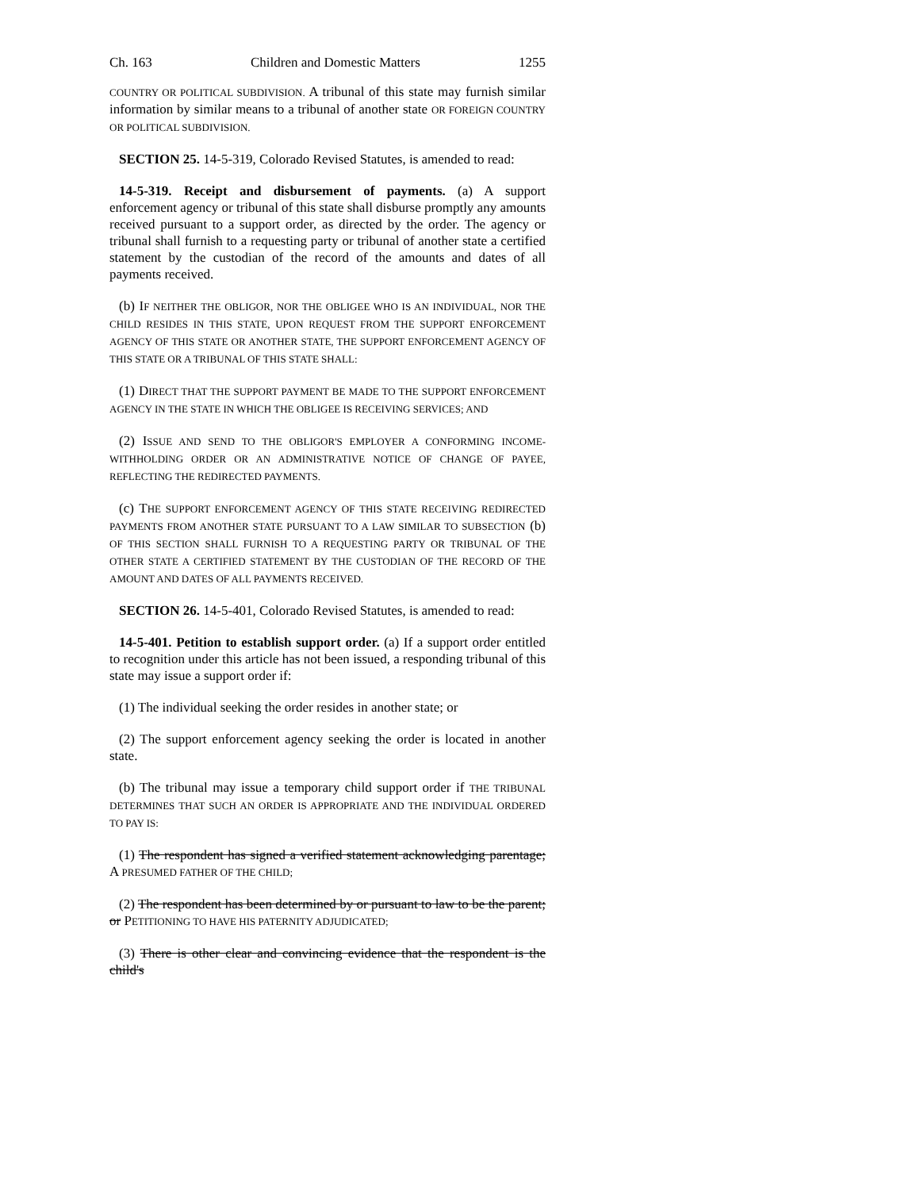Ch. 163 Children and Domestic Matters 1255
COUNTRY OR POLITICAL SUBDIVISION. A tribunal of this state may furnish similar information by similar means to a tribunal of another state OR FOREIGN COUNTRY OR POLITICAL SUBDIVISION.
SECTION 25. 14-5-319, Colorado Revised Statutes, is amended to read:
14-5-319. Receipt and disbursement of payments. (a) A support enforcement agency or tribunal of this state shall disburse promptly any amounts received pursuant to a support order, as directed by the order. The agency or tribunal shall furnish to a requesting party or tribunal of another state a certified statement by the custodian of the record of the amounts and dates of all payments received.
(b) IF NEITHER THE OBLIGOR, NOR THE OBLIGEE WHO IS AN INDIVIDUAL, NOR THE CHILD RESIDES IN THIS STATE, UPON REQUEST FROM THE SUPPORT ENFORCEMENT AGENCY OF THIS STATE OR ANOTHER STATE, THE SUPPORT ENFORCEMENT AGENCY OF THIS STATE OR A TRIBUNAL OF THIS STATE SHALL:
(1) DIRECT THAT THE SUPPORT PAYMENT BE MADE TO THE SUPPORT ENFORCEMENT AGENCY IN THE STATE IN WHICH THE OBLIGEE IS RECEIVING SERVICES; AND
(2) ISSUE AND SEND TO THE OBLIGOR'S EMPLOYER A CONFORMING INCOME-WITHHOLDING ORDER OR AN ADMINISTRATIVE NOTICE OF CHANGE OF PAYEE, REFLECTING THE REDIRECTED PAYMENTS.
(c) THE SUPPORT ENFORCEMENT AGENCY OF THIS STATE RECEIVING REDIRECTED PAYMENTS FROM ANOTHER STATE PURSUANT TO A LAW SIMILAR TO SUBSECTION (b) OF THIS SECTION SHALL FURNISH TO A REQUESTING PARTY OR TRIBUNAL OF THE OTHER STATE A CERTIFIED STATEMENT BY THE CUSTODIAN OF THE RECORD OF THE AMOUNT AND DATES OF ALL PAYMENTS RECEIVED.
SECTION 26. 14-5-401, Colorado Revised Statutes, is amended to read:
14-5-401. Petition to establish support order. (a) If a support order entitled to recognition under this article has not been issued, a responding tribunal of this state may issue a support order if:
(1) The individual seeking the order resides in another state; or
(2) The support enforcement agency seeking the order is located in another state.
(b) The tribunal may issue a temporary child support order if THE TRIBUNAL DETERMINES THAT SUCH AN ORDER IS APPROPRIATE AND THE INDIVIDUAL ORDERED TO PAY IS:
(1) The respondent has signed a verified statement acknowledging parentage; A PRESUMED FATHER OF THE CHILD;
(2) The respondent has been determined by or pursuant to law to be the parent; or PETITIONING TO HAVE HIS PATERNITY ADJUDICATED;
(3) There is other clear and convincing evidence that the respondent is the child's